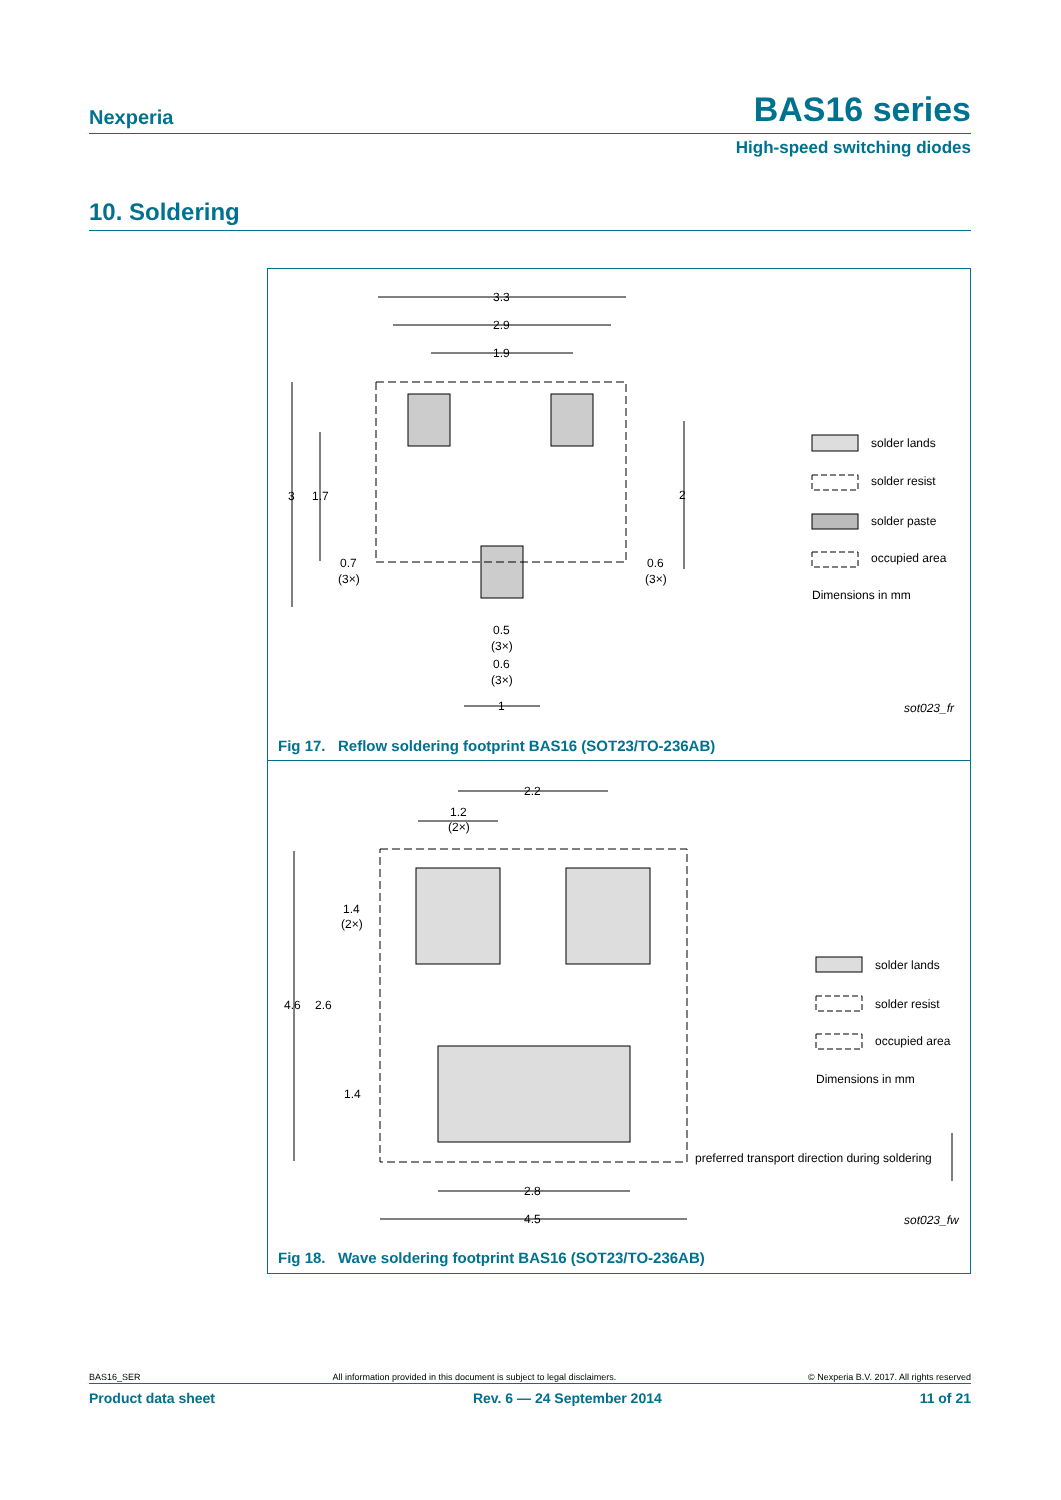Nexperia BAS16 series
High-speed switching diodes
10. Soldering
3.3
2.9
1.9
2
3
1.7
0.7
(3×)
0.6
(3×)
0.5
(3×)
0.6
(3×)
1
solder lands
solder resist
solder paste
occupied area
Dimensions in mm
sot023_fr
Fig 17. Reflow soldering footprint BAS16 (SOT23/TO-236AB)
2.2
1.2
(2×)
1.4
(2×)
4.6
2.6
1.4
2.8
4.5
solder lands
solder resist
occupied area
Dimensions in mm
preferred transport direction during soldering
sot023_fw
Fig 18. Wave soldering footprint BAS16 (SOT23/TO-236AB)
BAS16_SER All information provided in this document is subject to legal disclaimers. © Nexperia B.V. 2017. All rights reserved
Product data sheet Rev. 6 — 24 September 2014 11 of 21